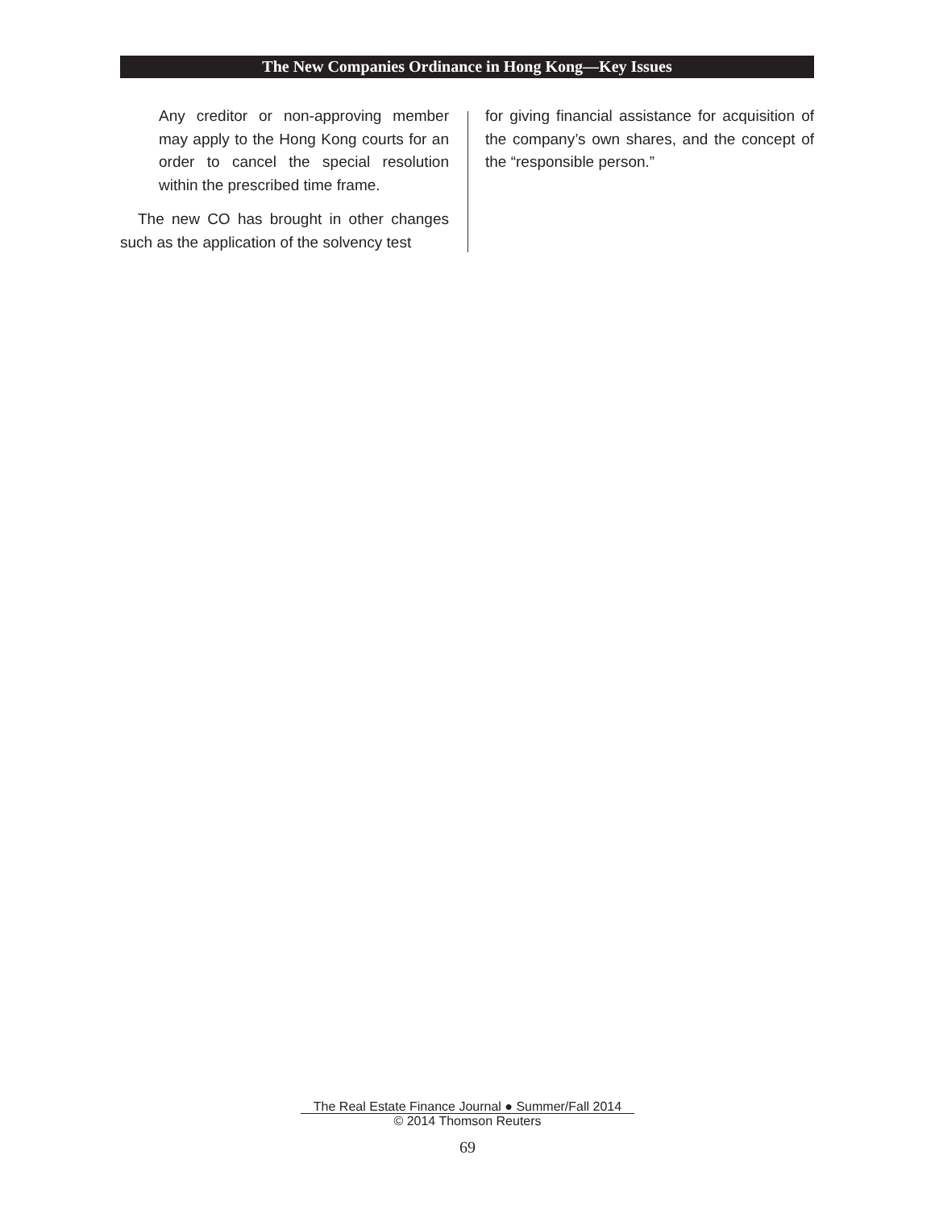The New Companies Ordinance in Hong Kong—Key Issues
Any creditor or non-approving member may apply to the Hong Kong courts for an order to cancel the special resolution within the prescribed time frame.
The new CO has brought in other changes such as the application of the solvency test
for giving financial assistance for acquisition of the company’s own shares, and the concept of the “responsible person.”
The Real Estate Finance Journal ● Summer/Fall 2014
© 2014 Thomson Reuters
69